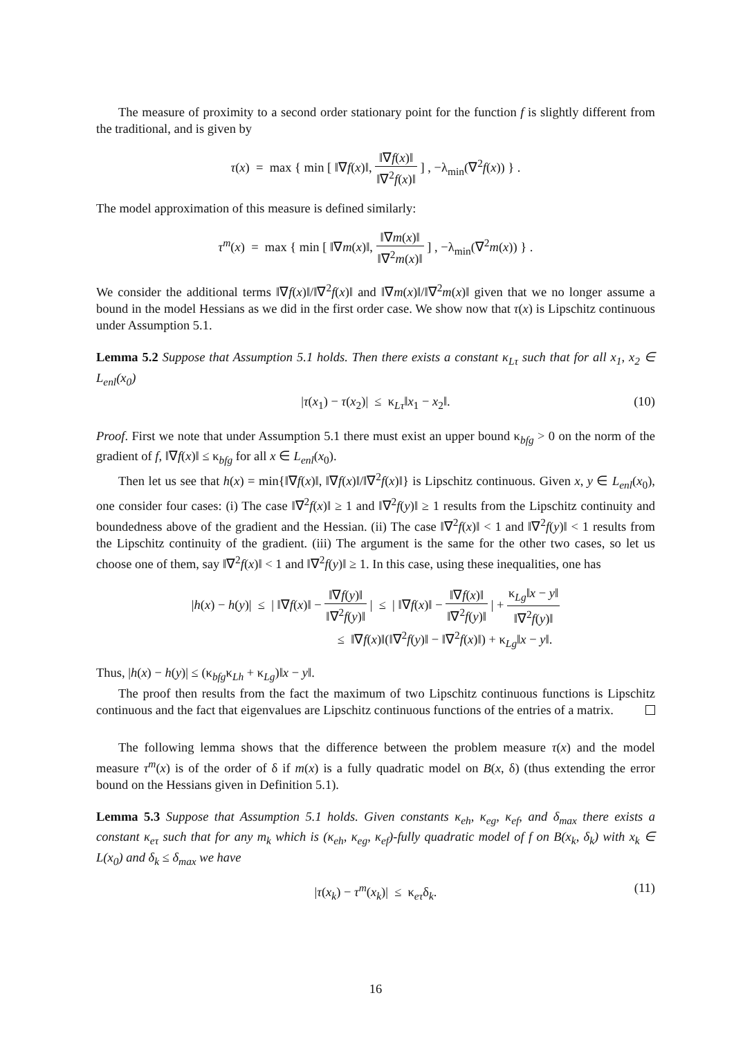The measure of proximity to a second order stationary point for the function f is slightly different from the traditional, and is given by
τ(x) = max { min [ ‖∇f(x)‖, ‖∇f(x)‖ ‖∇<sup>2</sup>f(x)‖ ] , −λ<sub>min</sub>(∇<sup>2</sup>f(x)) } .
The model approximation of this measure is defined similarly:
τ<sup>m</sup>(x) = max { min [ ‖∇m(x)‖, ‖∇m(x)‖ ‖∇<sup>2</sup>m(x)‖ ] , −λ<sub>min</sub>(∇<sup>2</sup>m(x)) } .
We consider the additional terms ‖∇f(x)‖/‖∇<sup>2</sup>f(x)‖ and ‖∇m(x)‖/‖∇<sup>2</sup>m(x)‖ given that we no longer assume a bound in the model Hessians as we did in the first order case. We show now that τ(x) is Lipschitz continuous under Assumption 5.1.
Lemma 5.2 Suppose that Assumption 5.1 holds. Then there exists a constant κ<sub>Lτ</sub> such that for all x<sub>1</sub>, x<sub>2</sub> ∈ L<sub>enl</sub>(x<sub>0</sub>)
|τ(x<sub>1</sub>) − τ(x<sub>2</sub>)| ≤ κ<sub>Lτ</sub>‖x<sub>1</sub> − x<sub>2</sub>‖. (10)
Proof. First we note that under Assumption 5.1 there must exist an upper bound κ<sub>bfg</sub> > 0 on the norm of the gradient of f, ‖∇f(x)‖ ≤ κ<sub>bfg</sub> for all x ∈ L<sub>enl</sub>(x<sub>0</sub>).
Then let us see that h(x) = min{‖∇f(x)‖, ‖∇f(x)‖/‖∇<sup>2</sup>f(x)‖} is Lipschitz continuous. Given x, y ∈ L<sub>enl</sub>(x<sub>0</sub>), one consider four cases: (i) The case ‖∇<sup>2</sup>f(x)‖ ≥ 1 and ‖∇<sup>2</sup>f(y)‖ ≥ 1 results from the Lipschitz continuity and boundedness above of the gradient and the Hessian. (ii) The case ‖∇<sup>2</sup>f(x)‖ < 1 and ‖∇<sup>2</sup>f(y)‖ < 1 results from the Lipschitz continuity of the gradient. (iii) The argument is the same for the other two cases, so let us choose one of them, say ‖∇<sup>2</sup>f(x)‖ < 1 and ‖∇<sup>2</sup>f(y)‖ ≥ 1. In this case, using these inequalities, one has
|h(x) − h(y)| ≤ | ‖∇f(x)‖ − ‖∇f(y)‖ ‖∇<sup>2</sup>f(y)‖ | ≤ | ‖∇f(x)‖ − ‖∇f(x)‖ ‖∇<sup>2</sup>f(y)‖ | + κ<sub>Lg</sub>‖x − y‖ ‖∇<sup>2</sup>f(y)‖
≤ ‖∇f(x)‖(‖∇<sup>2</sup>f(y)‖ − ‖∇<sup>2</sup>f(x)‖) + κ<sub>Lg</sub>‖x − y‖.
Thus, |h(x) − h(y)| ≤ (κ<sub>bfg</sub>κ<sub>Lh</sub> + κ<sub>Lg</sub>)‖x − y‖.
The proof then results from the fact the maximum of two Lipschitz continuous functions is Lipschitz continuous and the fact that eigenvalues are Lipschitz continuous functions of the entries of a matrix.
The following lemma shows that the difference between the problem measure τ(x) and the model measure τ<sup>m</sup>(x) is of the order of δ if m(x) is a fully quadratic model on B(x, δ) (thus extending the error bound on the Hessians given in Definition 5.1).
Lemma 5.3 Suppose that Assumption 5.1 holds. Given constants κ<sub>eh</sub>, κ<sub>eg</sub>, κ<sub>ef</sub>, and δ<sub>max</sub> there exists a constant κ<sub>eτ</sub> such that for any m<sub>k</sub> which is (κ<sub>eh</sub>, κ<sub>eg</sub>, κ<sub>ef</sub>)-fully quadratic model of f on B(x<sub>k</sub>, δ<sub>k</sub>) with x<sub>k</sub> ∈ L(x<sub>0</sub>) and δ<sub>k</sub> ≤ δ<sub>max</sub> we have
|τ(x<sub>k</sub>) − τ<sup>m</sup>(x<sub>k</sub>)| ≤ κ<sub>eτ</sub>δ<sub>k</sub>. (11)
16